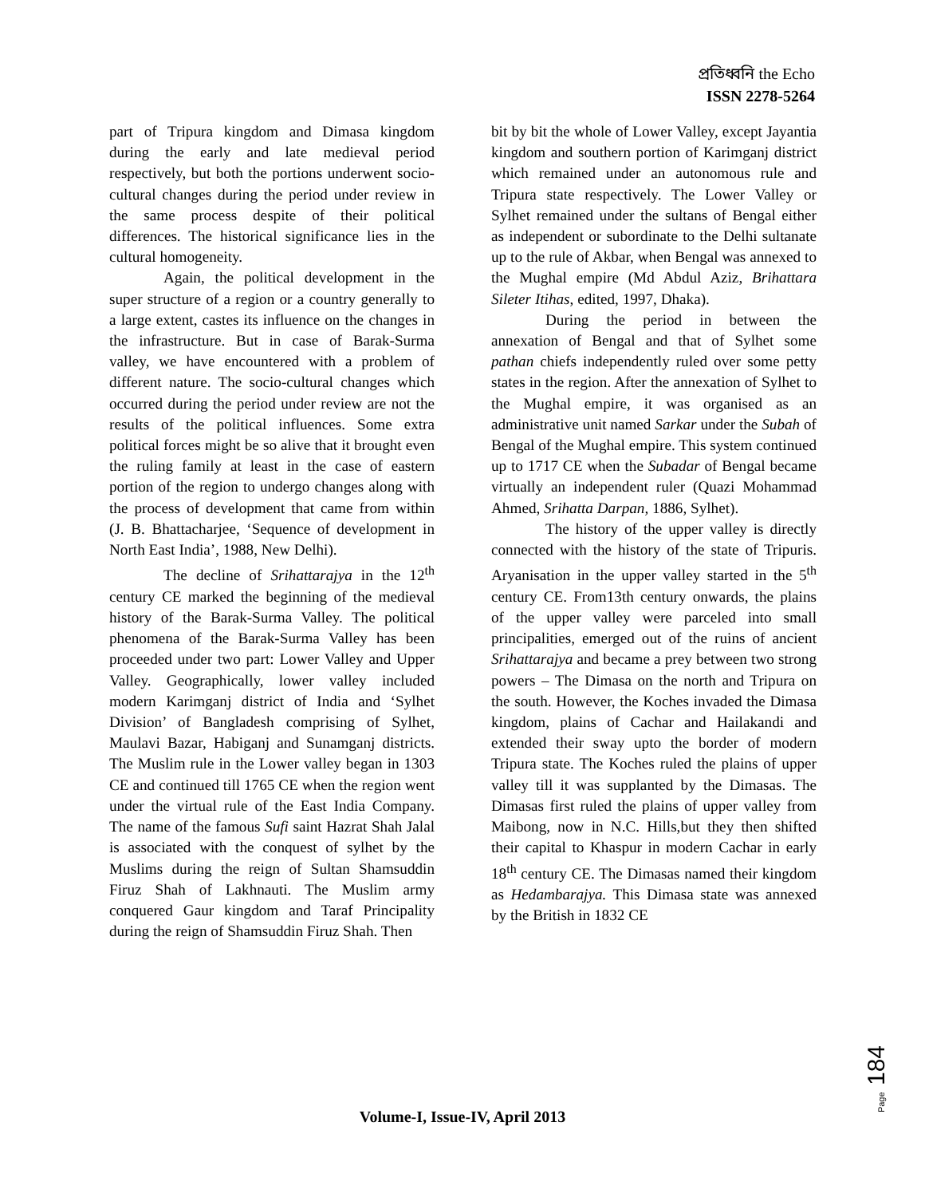প্রতিধ্বনি the Echo
ISSN 2278-5264
part of Tripura kingdom and Dimasa kingdom during the early and late medieval period respectively, but both the portions underwent socio-cultural changes during the period under review in the same process despite of their political differences. The historical significance lies in the cultural homogeneity.
Again, the political development in the super structure of a region or a country generally to a large extent, castes its influence on the changes in the infrastructure. But in case of Barak-Surma valley, we have encountered with a problem of different nature. The socio-cultural changes which occurred during the period under review are not the results of the political influences. Some extra political forces might be so alive that it brought even the ruling family at least in the case of eastern portion of the region to undergo changes along with the process of development that came from within (J. B. Bhattacharjee, ‘Sequence of development in North East India’, 1988, New Delhi).
The decline of Srihattarajya in the 12<sup>th</sup> century CE marked the beginning of the medieval history of the Barak-Surma Valley. The political phenomena of the Barak-Surma Valley has been proceeded under two part: Lower Valley and Upper Valley. Geographically, lower valley included modern Karimganj district of India and ‘Sylhet Division’ of Bangladesh comprising of Sylhet, Maulavi Bazar, Habiganj and Sunamganj districts. The Muslim rule in the Lower valley began in 1303 CE and continued till 1765 CE when the region went under the virtual rule of the East India Company. The name of the famous Sufi saint Hazrat Shah Jalal is associated with the conquest of sylhet by the Muslims during the reign of Sultan Shamsuddin Firuz Shah of Lakhnauti. The Muslim army conquered Gaur kingdom and Taraf Principality during the reign of Shamsuddin Firuz Shah. Then
bit by bit the whole of Lower Valley, except Jayantia kingdom and southern portion of Karimganj district which remained under an autonomous rule and Tripura state respectively. The Lower Valley or Sylhet remained under the sultans of Bengal either as independent or subordinate to the Delhi sultanate up to the rule of Akbar, when Bengal was annexed to the Mughal empire (Md Abdul Aziz, Brihattara Sileter Itihas, edited, 1997, Dhaka).
During the period in between the annexation of Bengal and that of Sylhet some pathan chiefs independently ruled over some petty states in the region. After the annexation of Sylhet to the Mughal empire, it was organised as an administrative unit named Sarkar under the Subah of Bengal of the Mughal empire. This system continued up to 1717 CE when the Subadar of Bengal became virtually an independent ruler (Quazi Mohammad Ahmed, Srihatta Darpan, 1886, Sylhet).
The history of the upper valley is directly connected with the history of the state of Tripuris. Aryanisation in the upper valley started in the 5<sup>th</sup> century CE. From13th century onwards, the plains of the upper valley were parceled into small principalities, emerged out of the ruins of ancient Srihattarajya and became a prey between two strong powers – The Dimasa on the north and Tripura on the south. However, the Koches invaded the Dimasa kingdom, plains of Cachar and Hailakandi and extended their sway upto the border of modern Tripura state. The Koches ruled the plains of upper valley till it was supplanted by the Dimasas. The Dimasas first ruled the plains of upper valley from Maibong, now in N.C. Hills,but they then shifted their capital to Khaspur in modern Cachar in early 18<sup>th</sup> century CE. The Dimasas named their kingdom as Hedambarajya. This Dimasa state was annexed by the British in 1832 CE
Page 184
Volume-I, Issue-IV, April 2013